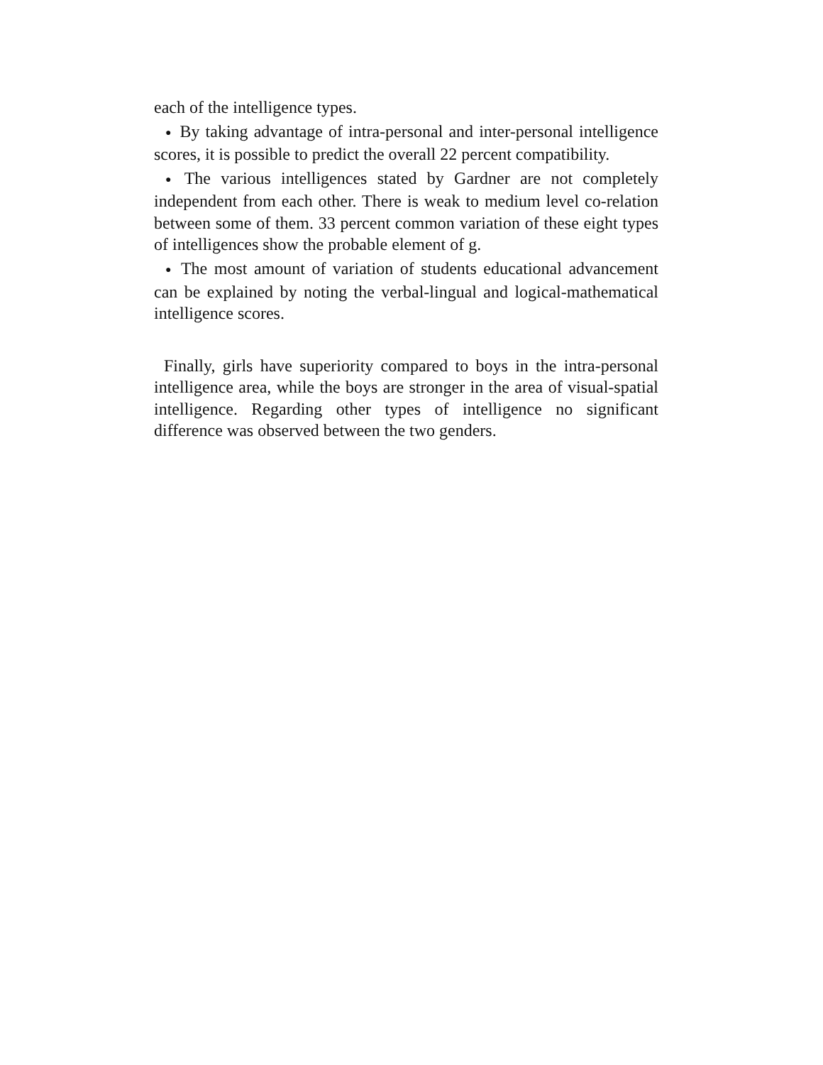each of the intelligence types.
● By taking advantage of intra-personal and inter-personal intelligence scores, it is possible to predict the overall 22 percent compatibility.
● The various intelligences stated by Gardner are not completely independent from each other. There is weak to medium level co-relation between some of them. 33 percent common variation of these eight types of intelligences show the probable element of g.
● The most amount of variation of students educational advancement can be explained by noting the verbal-lingual and logical-mathematical intelligence scores.
Finally, girls have superiority compared to boys in the intra-personal intelligence area, while the boys are stronger in the area of visual-spatial intelligence. Regarding other types of intelligence no significant difference was observed between the two genders.